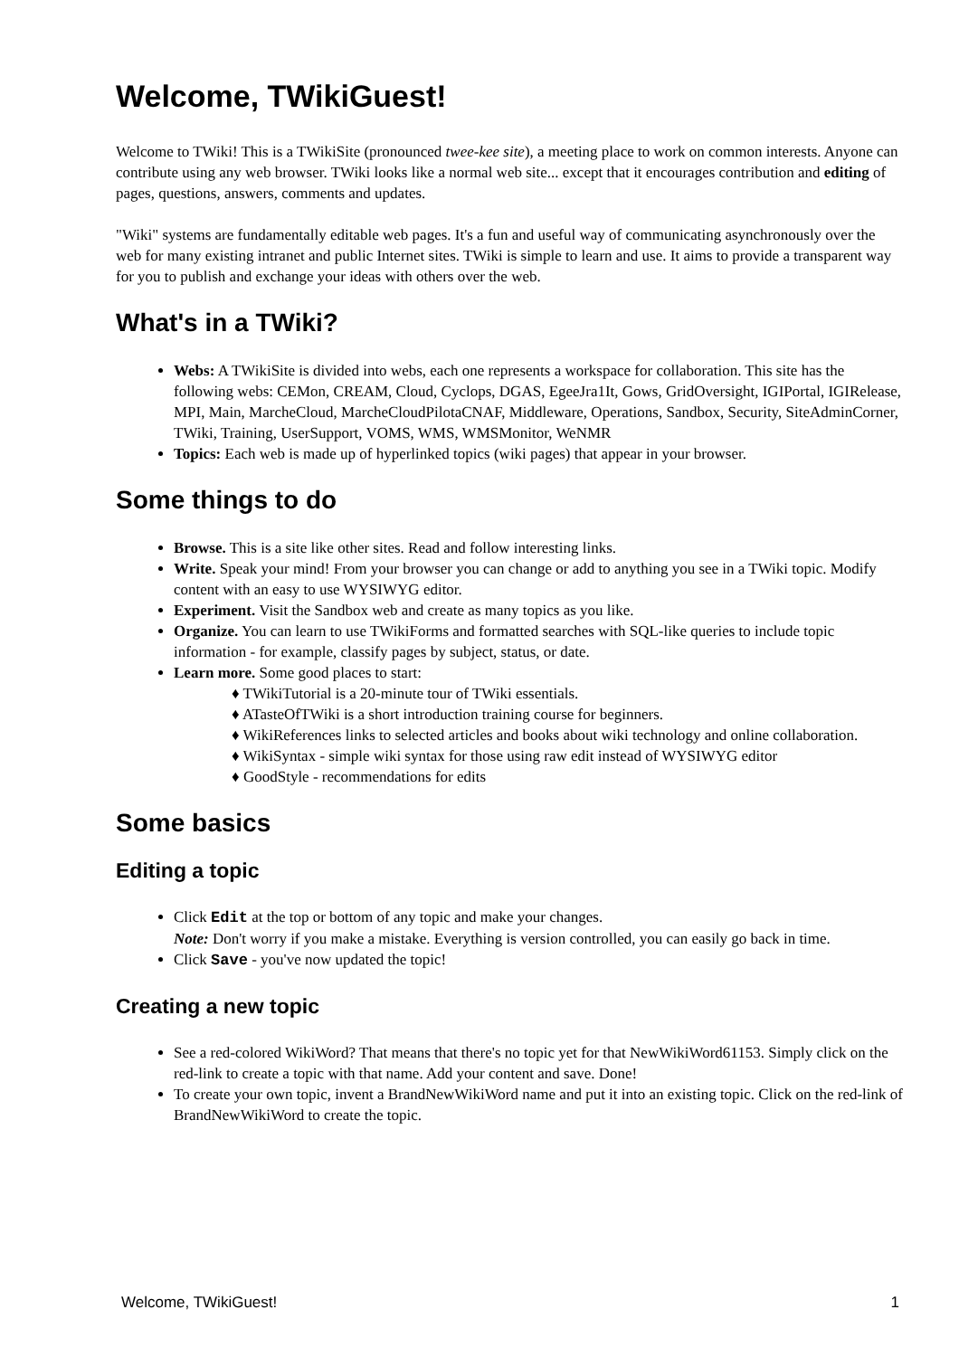Welcome, TWikiGuest!
Welcome to TWiki! This is a TWikiSite (pronounced twee-kee site), a meeting place to work on common interests. Anyone can contribute using any web browser. TWiki looks like a normal web site... except that it encourages contribution and editing of pages, questions, answers, comments and updates.
"Wiki" systems are fundamentally editable web pages. It's a fun and useful way of communicating asynchronously over the web for many existing intranet and public Internet sites. TWiki is simple to learn and use. It aims to provide a transparent way for you to publish and exchange your ideas with others over the web.
What's in a TWiki?
Webs: A TWikiSite is divided into webs, each one represents a workspace for collaboration. This site has the following webs: CEMon, CREAM, Cloud, Cyclops, DGAS, EgeeJra1It, Gows, GridOversight, IGIPortal, IGIRelease, MPI, Main, MarcheCloud, MarcheCloudPilotaCNAF, Middleware, Operations, Sandbox, Security, SiteAdminCorner, TWiki, Training, UserSupport, VOMS, WMS, WMSMonitor, WeNMR
Topics: Each web is made up of hyperlinked topics (wiki pages) that appear in your browser.
Some things to do
Browse. This is a site like other sites. Read and follow interesting links.
Write. Speak your mind! From your browser you can change or add to anything you see in a TWiki topic. Modify content with an easy to use WYSIWYG editor.
Experiment. Visit the Sandbox web and create as many topics as you like.
Organize. You can learn to use TWikiForms and formatted searches with SQL-like queries to include topic information - for example, classify pages by subject, status, or date.
Learn more. Some good places to start:
♦ TWikiTutorial is a 20-minute tour of TWiki essentials.
♦ ATasteOfTWiki is a short introduction training course for beginners.
♦ WikiReferences links to selected articles and books about wiki technology and online collaboration.
♦ WikiSyntax - simple wiki syntax for those using raw edit instead of WYSIWYG editor
♦ GoodStyle - recommendations for edits
Some basics
Editing a topic
Click Edit at the top or bottom of any topic and make your changes.
Note: Don't worry if you make a mistake. Everything is version controlled, you can easily go back in time.
Click Save - you've now updated the topic!
Creating a new topic
See a red-colored WikiWord? That means that there's no topic yet for that NewWikiWord61153. Simply click on the red-link to create a topic with that name. Add your content and save. Done!
To create your own topic, invent a BrandNewWikiWord name and put it into an existing topic. Click on the red-link of BrandNewWikiWord to create the topic.
Welcome, TWikiGuest! 1